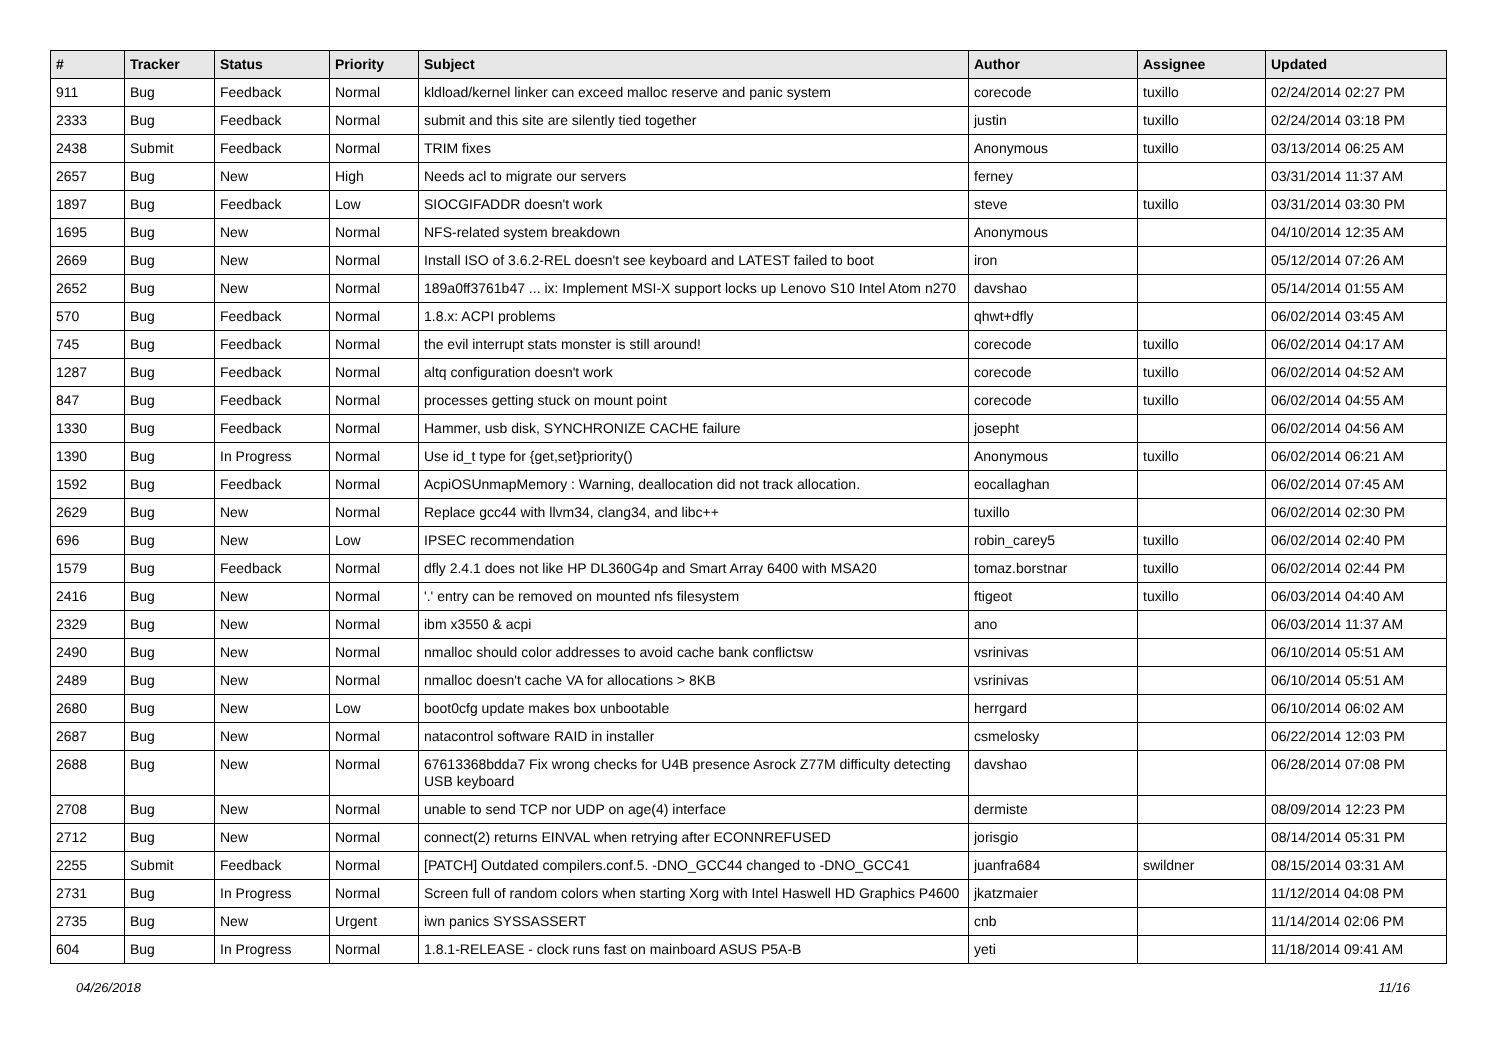| # | Tracker | Status | Priority | Subject | Author | Assignee | Updated |
| --- | --- | --- | --- | --- | --- | --- | --- |
| 911 | Bug | Feedback | Normal | kldload/kernel linker can exceed malloc reserve and panic system | corecode | tuxillo | 02/24/2014 02:27 PM |
| 2333 | Bug | Feedback | Normal | submit and this site are silently tied together | justin | tuxillo | 02/24/2014 03:18 PM |
| 2438 | Submit | Feedback | Normal | TRIM fixes | Anonymous | tuxillo | 03/13/2014 06:25 AM |
| 2657 | Bug | New | High | Needs acl to migrate our servers | ferney | | 03/31/2014 11:37 AM |
| 1897 | Bug | Feedback | Low | SIOCGIFADDR doesn't work | steve | tuxillo | 03/31/2014 03:30 PM |
| 1695 | Bug | New | Normal | NFS-related system breakdown | Anonymous | | 04/10/2014 12:35 AM |
| 2669 | Bug | New | Normal | Install ISO of 3.6.2-REL doesn't see keyboard and LATEST failed to boot | iron | | 05/12/2014 07:26 AM |
| 2652 | Bug | New | Normal | 189a0ff3761b47 ... ix: Implement MSI-X support locks up Lenovo S10 Intel Atom n270 | davshao | | 05/14/2014 01:55 AM |
| 570 | Bug | Feedback | Normal | 1.8.x: ACPI problems | qhwt+dfly | | 06/02/2014 03:45 AM |
| 745 | Bug | Feedback | Normal | the evil interrupt stats monster is still around! | corecode | tuxillo | 06/02/2014 04:17 AM |
| 1287 | Bug | Feedback | Normal | altq configuration doesn't work | corecode | tuxillo | 06/02/2014 04:52 AM |
| 847 | Bug | Feedback | Normal | processes getting stuck on mount point | corecode | tuxillo | 06/02/2014 04:55 AM |
| 1330 | Bug | Feedback | Normal | Hammer, usb disk, SYNCHRONIZE CACHE failure | josepht | | 06/02/2014 04:56 AM |
| 1390 | Bug | In Progress | Normal | Use id_t type for {get,set}priority() | Anonymous | tuxillo | 06/02/2014 06:21 AM |
| 1592 | Bug | Feedback | Normal | AcpiOSUnmapMemory : Warning, deallocation did not track allocation. | eocallaghan | | 06/02/2014 07:45 AM |
| 2629 | Bug | New | Normal | Replace gcc44 with llvm34, clang34, and libc++ | tuxillo | | 06/02/2014 02:30 PM |
| 696 | Bug | New | Low | IPSEC recommendation | robin_carey5 | tuxillo | 06/02/2014 02:40 PM |
| 1579 | Bug | Feedback | Normal | dfly 2.4.1 does not like HP DL360G4p and Smart Array 6400 with MSA20 | tomaz.borstnar | tuxillo | 06/02/2014 02:44 PM |
| 2416 | Bug | New | Normal | '.' entry can be removed on mounted nfs filesystem | ftigeot | tuxillo | 06/03/2014 04:40 AM |
| 2329 | Bug | New | Normal | ibm x3550 & acpi | ano | | 06/03/2014 11:37 AM |
| 2490 | Bug | New | Normal | nmalloc should color addresses to avoid cache bank conflictsw | vsrinivas | | 06/10/2014 05:51 AM |
| 2489 | Bug | New | Normal | nmalloc doesn't cache VA for allocations > 8KB | vsrinivas | | 06/10/2014 05:51 AM |
| 2680 | Bug | New | Low | boot0cfg update makes box unbootable | herrgard | | 06/10/2014 06:02 AM |
| 2687 | Bug | New | Normal | natacontrol software RAID in installer | csmelosky | | 06/22/2014 12:03 PM |
| 2688 | Bug | New | Normal | 67613368bdda7 Fix wrong checks for U4B presence Asrock Z77M difficulty detecting USB keyboard | davshao | | 06/28/2014 07:08 PM |
| 2708 | Bug | New | Normal | unable to send TCP nor UDP on age(4) interface | dermiste | | 08/09/2014 12:23 PM |
| 2712 | Bug | New | Normal | connect(2) returns EINVAL when retrying after ECONNREFUSED | jorisgio | | 08/14/2014 05:31 PM |
| 2255 | Submit | Feedback | Normal | [PATCH] Outdated compilers.conf.5. -DNO_GCC44 changed to -DNO_GCC41 | juanfra684 | swildner | 08/15/2014 03:31 AM |
| 2731 | Bug | In Progress | Normal | Screen full of random colors when starting Xorg with Intel Haswell HD Graphics P4600 | jkatzmaier | | 11/12/2014 04:08 PM |
| 2735 | Bug | New | Urgent | iwn panics SYSSASSERT | cnb | | 11/14/2014 02:06 PM |
| 604 | Bug | In Progress | Normal | 1.8.1-RELEASE - clock runs fast on mainboard ASUS P5A-B | yeti | | 11/18/2014 09:41 AM |
04/26/2018 11/16